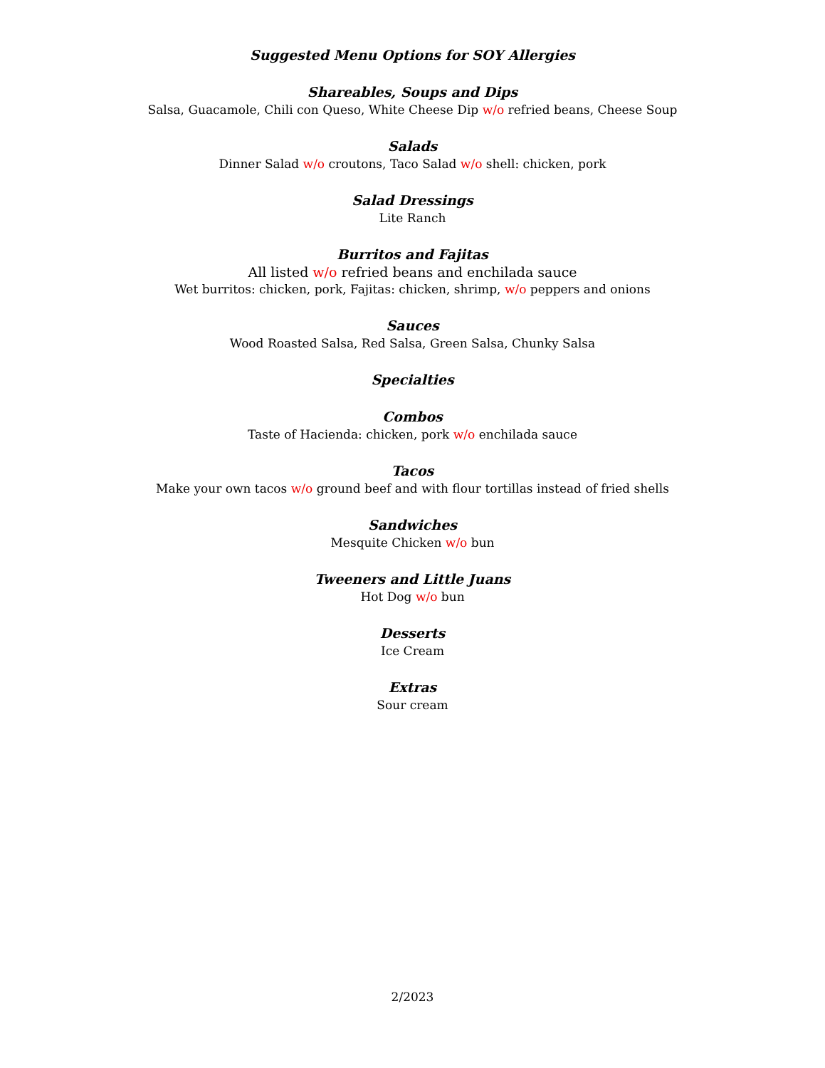Suggested Menu Options for SOY Allergies
Shareables, Soups and Dips
Salsa, Guacamole, Chili con Queso, White Cheese Dip w/o refried beans, Cheese Soup
Salads
Dinner Salad w/o croutons, Taco Salad w/o shell: chicken, pork
Salad Dressings
Lite Ranch
Burritos and Fajitas
All listed w/o refried beans and enchilada sauce
Wet burritos: chicken, pork, Fajitas: chicken, shrimp, w/o peppers and onions
Sauces
Wood Roasted Salsa, Red Salsa, Green Salsa, Chunky Salsa
Specialties
Combos
Taste of Hacienda: chicken, pork w/o enchilada sauce
Tacos
Make your own tacos w/o ground beef and with flour tortillas instead of fried shells
Sandwiches
Mesquite Chicken w/o bun
Tweeners and Little Juans
Hot Dog w/o bun
Desserts
Ice Cream
Extras
Sour cream
2/2023